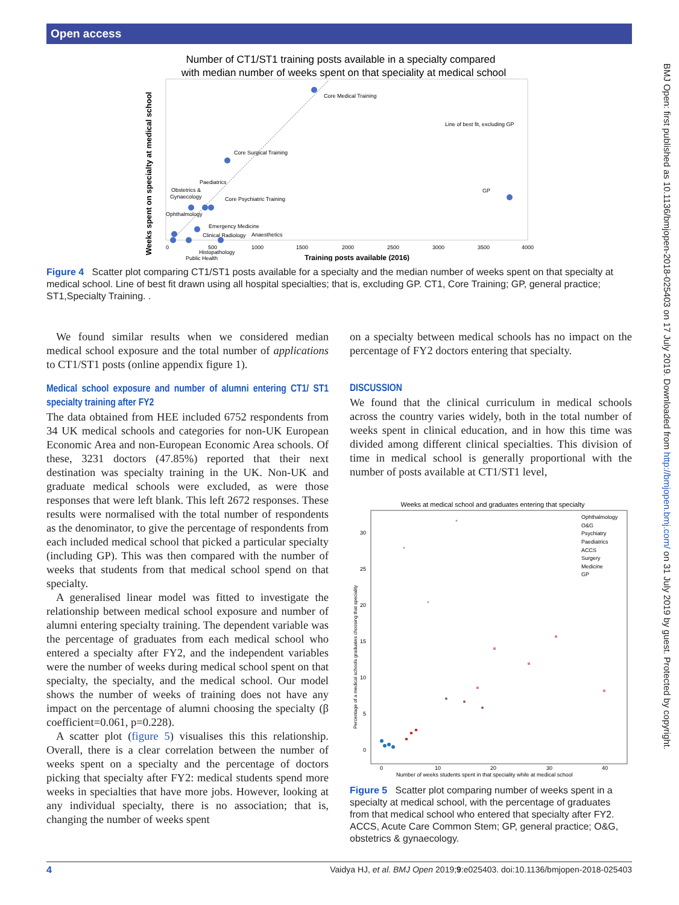Open access
BMJ Open: first published as 10.1136/bmjopen-2018-025403 on 17 July 2019. Downloaded from http://bmjopen.bmj.com/ on 31 July 2019 by guest. Protected by copyright.
Number of CT1/ST1 training posts available in a specialty compared
with median number of weeks spent on that speciality at medical school
Core Medical Training
Core Surgical Training
Line of best fit, excluding GP
GP
Paediatrics
Obstetrics &
Gynaecology
Core Psychiatric Training
Ophthalmology
Emergency Medicine
Clinical Radiology
Anaesthetics
Histopathology
Public Health
0
500
1000
1500
2000
2500
3000
3500
4000
Training posts available (2016)
Weeks spent on specialty at medical school
Figure 4 Scatter plot comparing CT1/ST1 posts available for a specialty and the median number of weeks spent on that specialty at medical school. Line of best fit drawn using all hospital specialties; that is, excluding GP. CT1, Core Training; GP, general practice; ST1,Specialty Training. .
We found similar results when we considered median medical school exposure and the total number of applications to CT1/ST1 posts (online appendix figure 1).
Medical school exposure and number of alumni entering CT1/ ST1 specialty training after FY2
The data obtained from HEE included 6752 respondents from 34 UK medical schools and categories for non-UK European Economic Area and non-European Economic Area schools. Of these, 3231 doctors (47.85%) reported that their next destination was specialty training in the UK. Non-UK and graduate medical schools were excluded, as were those responses that were left blank. This left 2672 responses. These results were normalised with the total number of respondents as the denominator, to give the percentage of respondents from each included medical school that picked a particular specialty (including GP). This was then compared with the number of weeks that students from that medical school spend on that specialty.
A generalised linear model was fitted to investigate the relationship between medical school exposure and number of alumni entering specialty training. The dependent variable was the percentage of graduates from each medical school who entered a specialty after FY2, and the independent variables were the number of weeks during medical school spent on that specialty, the specialty, and the medical school. Our model shows the number of weeks of training does not have any impact on the percentage of alumni choosing the specialty (β coefficient=0.061, p=0.228).
A scatter plot (figure 5) visualises this this relationship. Overall, there is a clear correlation between the number of weeks spent on a specialty and the percentage of doctors picking that specialty after FY2: medical students spend more weeks in specialties that have more jobs. However, looking at any individual specialty, there is no association; that is, changing the number of weeks spent
on a specialty between medical schools has no impact on the percentage of FY2 doctors entering that specialty.
DISCUSSION
We found that the clinical curriculum in medical schools across the country varies widely, both in the total number of weeks spent in clinical education, and in how this time was divided among different clinical specialties. This division of time in medical school is generally proportional with the number of posts available at CT1/ST1 level,
Weeks at medical school and graduates entering that specialty
30
25
20
15
10
5
0
0
10
20
30
40
Number of weeks students spent in that speciality while at medical school
Percentage of a medical schools graduates choosing that speciality
Ophthalmology
O&G
Psychiatry
Paediatrics
ACCS
Surgery
Medicine
GP
Figure 5 Scatter plot comparing number of weeks spent in a specialty at medical school, with the percentage of graduates from that medical school who entered that specialty after FY2. ACCS, Acute Care Common Stem; GP, general practice; O&G, obstetrics & gynaecology.
4 Vaidya HJ, et al. BMJ Open 2019;9:e025403. doi:10.1136/bmjopen-2018-025403